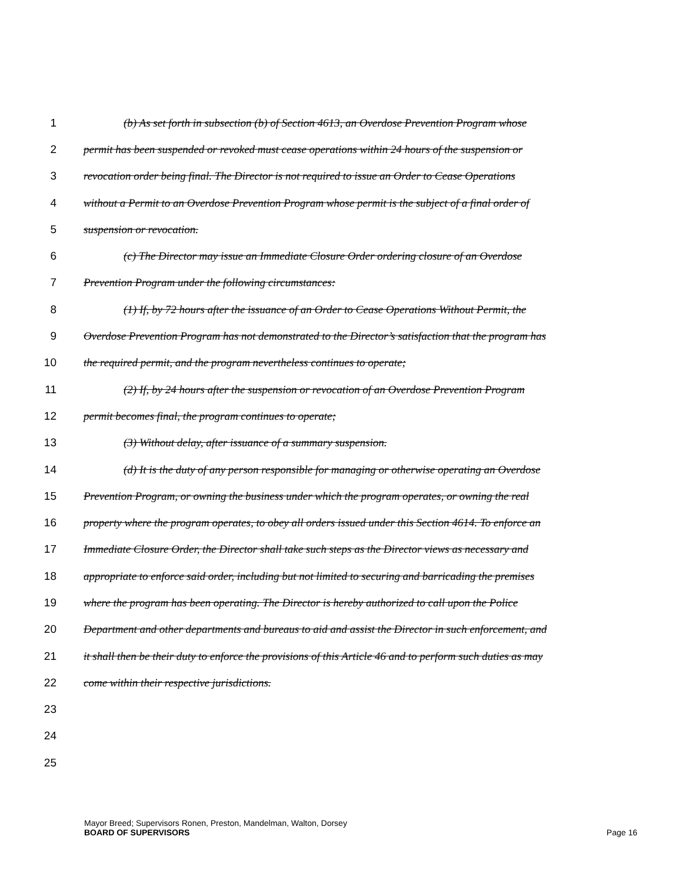1 (b) As set forth in subsection (b) of Section 4613, an Overdose Prevention Program whose
2 permit has been suspended or revoked must cease operations within 24 hours of the suspension or
3 revocation order being final. The Director is not required to issue an Order to Cease Operations
4 without a Permit to an Overdose Prevention Program whose permit is the subject of a final order of
5 suspension or revocation.
6 (c) The Director may issue an Immediate Closure Order ordering closure of an Overdose
7 Prevention Program under the following circumstances:
8 (1) If, by 72 hours after the issuance of an Order to Cease Operations Without Permit, the
9 Overdose Prevention Program has not demonstrated to the Director’s satisfaction that the program has
10 the required permit, and the program nevertheless continues to operate;
11 (2) If, by 24 hours after the suspension or revocation of an Overdose Prevention Program
12 permit becomes final, the program continues to operate;
13 (3) Without delay, after issuance of a summary suspension.
14 (d) It is the duty of any person responsible for managing or otherwise operating an Overdose
15 Prevention Program, or owning the business under which the program operates, or owning the real
16 property where the program operates, to obey all orders issued under this Section 4614. To enforce an
17 Immediate Closure Order, the Director shall take such steps as the Director views as necessary and
18 appropriate to enforce said order, including but not limited to securing and barricading the premises
19 where the program has been operating. The Director is hereby authorized to call upon the Police
20 Department and other departments and bureaus to aid and assist the Director in such enforcement, and
21 it shall then be their duty to enforce the provisions of this Article 46 and to perform such duties as may
22 come within their respective jurisdictions.
23
24
25
Mayor Breed; Supervisors Ronen, Preston, Mandelman, Walton, Dorsey
BOARD OF SUPERVISORS Page 16